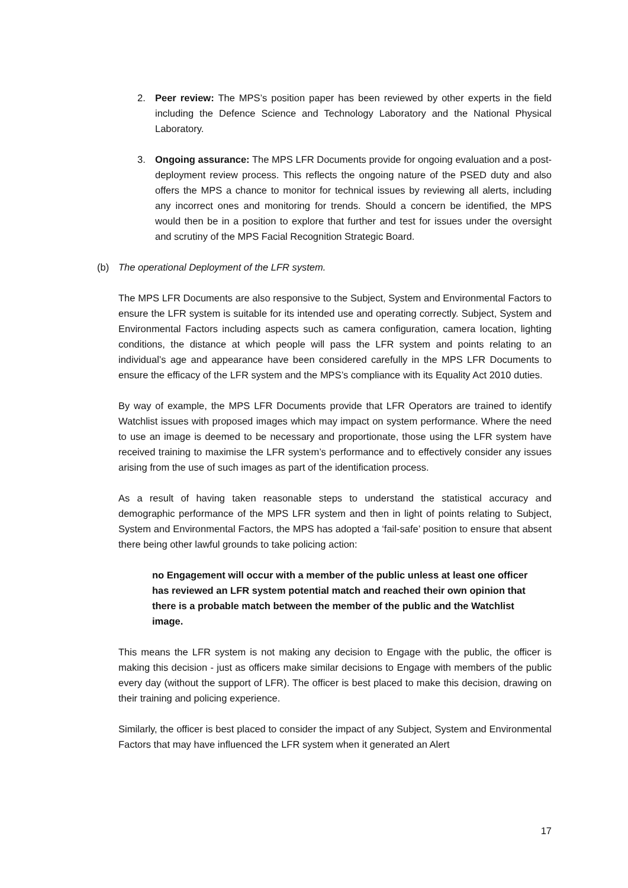2. Peer review: The MPS’s position paper has been reviewed by other experts in the field including the Defence Science and Technology Laboratory and the National Physical Laboratory.
3. Ongoing assurance: The MPS LFR Documents provide for ongoing evaluation and a post-deployment review process. This reflects the ongoing nature of the PSED duty and also offers the MPS a chance to monitor for technical issues by reviewing all alerts, including any incorrect ones and monitoring for trends. Should a concern be identified, the MPS would then be in a position to explore that further and test for issues under the oversight and scrutiny of the MPS Facial Recognition Strategic Board.
(b) The operational Deployment of the LFR system.
The MPS LFR Documents are also responsive to the Subject, System and Environmental Factors to ensure the LFR system is suitable for its intended use and operating correctly. Subject, System and Environmental Factors including aspects such as camera configuration, camera location, lighting conditions, the distance at which people will pass the LFR system and points relating to an individual’s age and appearance have been considered carefully in the MPS LFR Documents to ensure the efficacy of the LFR system and the MPS’s compliance with its Equality Act 2010 duties.
By way of example, the MPS LFR Documents provide that LFR Operators are trained to identify Watchlist issues with proposed images which may impact on system performance. Where the need to use an image is deemed to be necessary and proportionate, those using the LFR system have received training to maximise the LFR system’s performance and to effectively consider any issues arising from the use of such images as part of the identification process.
As a result of having taken reasonable steps to understand the statistical accuracy and demographic performance of the MPS LFR system and then in light of points relating to Subject, System and Environmental Factors, the MPS has adopted a ‘fail-safe’ position to ensure that absent there being other lawful grounds to take policing action:
no Engagement will occur with a member of the public unless at least one officer has reviewed an LFR system potential match and reached their own opinion that there is a probable match between the member of the public and the Watchlist image.
This means the LFR system is not making any decision to Engage with the public, the officer is making this decision - just as officers make similar decisions to Engage with members of the public every day (without the support of LFR). The officer is best placed to make this decision, drawing on their training and policing experience.
Similarly, the officer is best placed to consider the impact of any Subject, System and Environmental Factors that may have influenced the LFR system when it generated an Alert
17